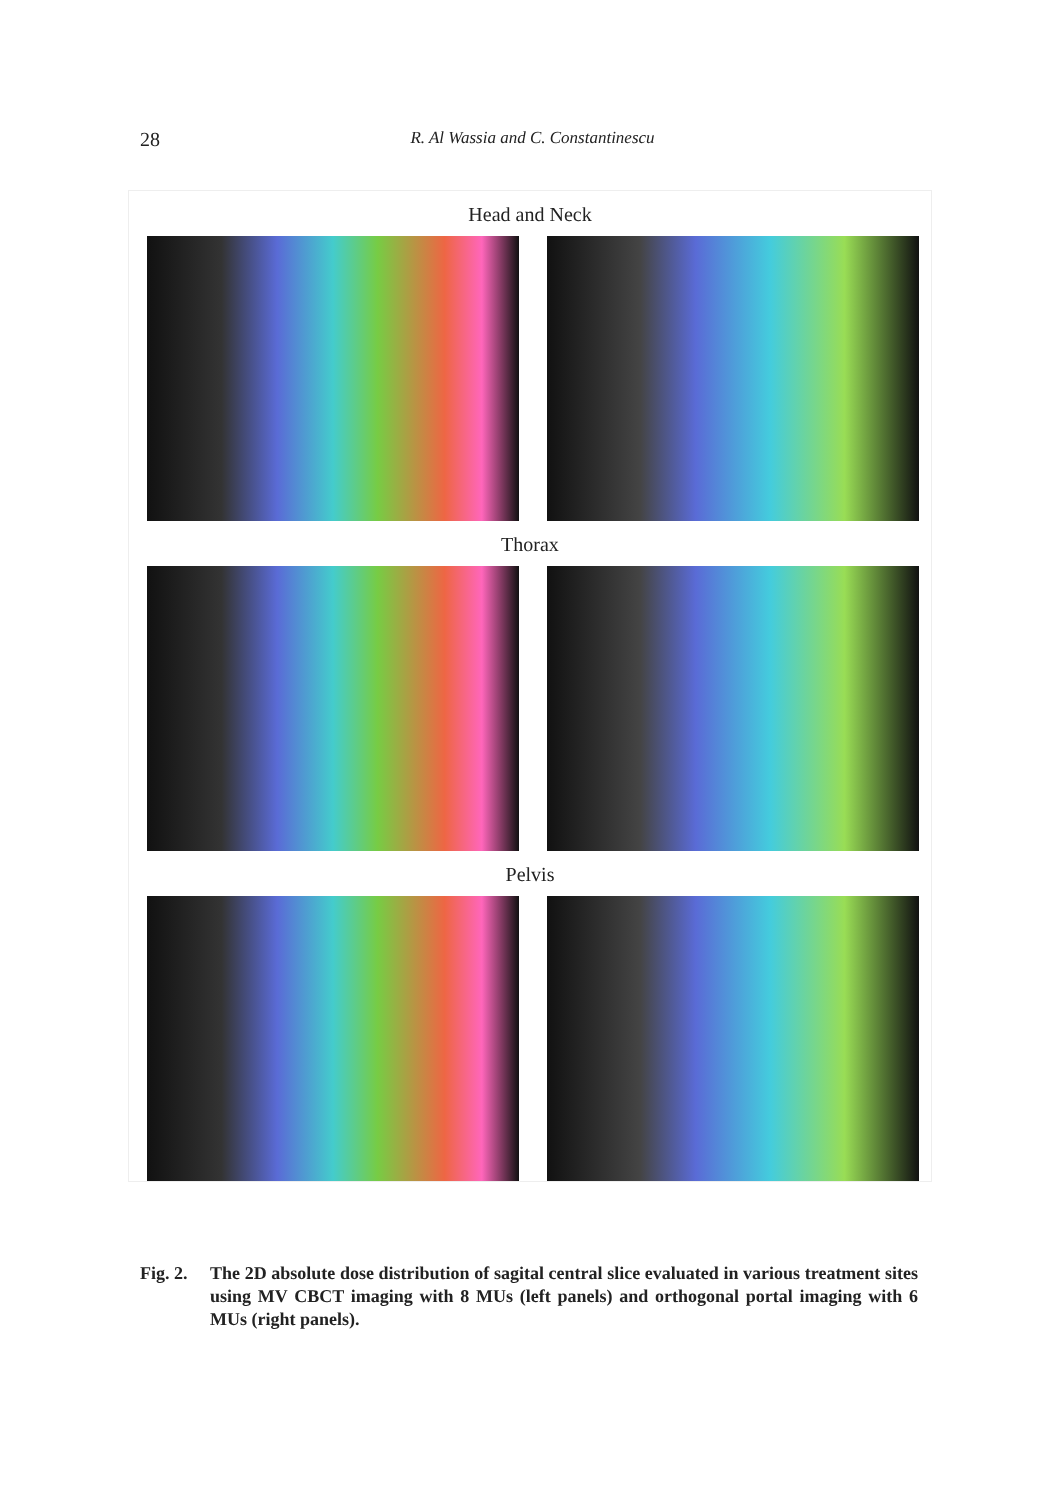28
R. Al Wassia and C. Constantinescu
Head and Neck
Thorax
Pelvis
Fig. 2.
The 2D absolute dose distribution of sagital central slice evaluated in various treatment sites using MV CBCT imaging with 8 MUs (left panels) and orthogonal portal imaging with 6 MUs (right panels).